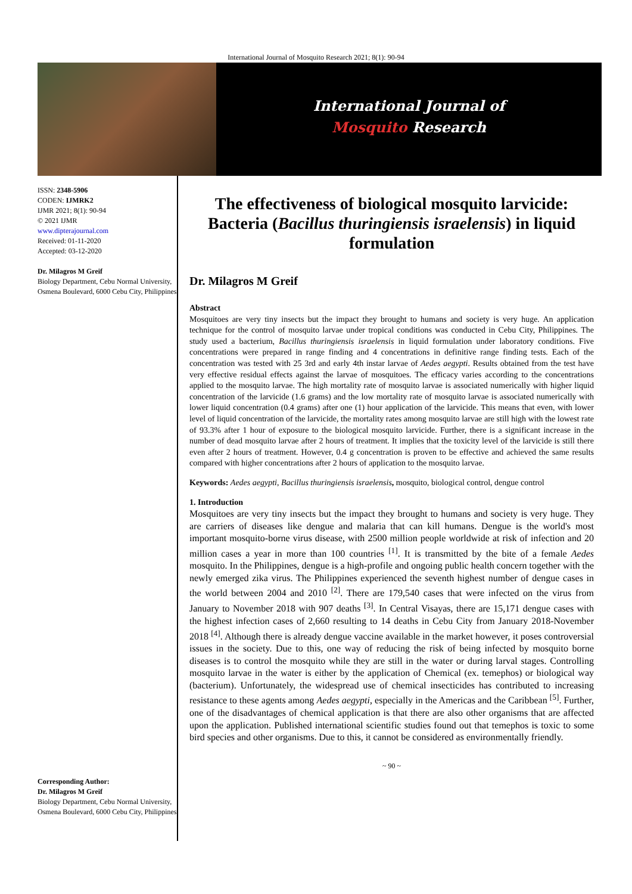International Journal of Mosquito Research 2021; 8(1): 90-94
International Journal of
Mosquito Research
ISSN: 2348-5906
CODEN: IJMRK2
IJMR 2021; 8(1): 90-94
© 2021 IJMR
www.dipterajournal.com
Received: 01-11-2020
Accepted: 03-12-2020
Dr. Milagros M Greif
Biology Department, Cebu Normal University, Osmena Boulevard, 6000 Cebu City, Philippines
Corresponding Author:
Dr. Milagros M Greif
Biology Department, Cebu Normal University, Osmena Boulevard, 6000 Cebu City, Philippines
The effectiveness of biological mosquito larvicide: Bacteria (Bacillus thuringiensis israelensis) in liquid formulation
Dr. Milagros M Greif
Abstract
Mosquitoes are very tiny insects but the impact they brought to humans and society is very huge. An application technique for the control of mosquito larvae under tropical conditions was conducted in Cebu City, Philippines. The study used a bacterium, Bacillus thuringiensis israelensis in liquid formulation under laboratory conditions. Five concentrations were prepared in range finding and 4 concentrations in definitive range finding tests. Each of the concentration was tested with 25 3rd and early 4th instar larvae of Aedes aegypti. Results obtained from the test have very effective residual effects against the larvae of mosquitoes. The efficacy varies according to the concentrations applied to the mosquito larvae. The high mortality rate of mosquito larvae is associated numerically with higher liquid concentration of the larvicide (1.6 grams) and the low mortality rate of mosquito larvae is associated numerically with lower liquid concentration (0.4 grams) after one (1) hour application of the larvicide. This means that even, with lower level of liquid concentration of the larvicide, the mortality rates among mosquito larvae are still high with the lowest rate of 93.3% after 1 hour of exposure to the biological mosquito larvicide. Further, there is a significant increase in the number of dead mosquito larvae after 2 hours of treatment. It implies that the toxicity level of the larvicide is still there even after 2 hours of treatment. However, 0.4 g concentration is proven to be effective and achieved the same results compared with higher concentrations after 2 hours of application to the mosquito larvae.
Keywords: Aedes aegypti, Bacillus thuringiensis israelensis, mosquito, biological control, dengue control
1. Introduction
Mosquitoes are very tiny insects but the impact they brought to humans and society is very huge. They are carriers of diseases like dengue and malaria that can kill humans. Dengue is the world's most important mosquito-borne virus disease, with 2500 million people worldwide at risk of infection and 20 million cases a year in more than 100 countries <sup>[1]</sup>. It is transmitted by the bite of a female Aedes mosquito. In the Philippines, dengue is a high-profile and ongoing public health concern together with the newly emerged zika virus. The Philippines experienced the seventh highest number of dengue cases in the world between 2004 and 2010 <sup>[2]</sup>. There are 179,540 cases that were infected on the virus from January to November 2018 with 907 deaths <sup>[3]</sup>. In Central Visayas, there are 15,171 dengue cases with the highest infection cases of 2,660 resulting to 14 deaths in Cebu City from January 2018-November 2018 <sup>[4]</sup>. Although there is already dengue vaccine available in the market however, it poses controversial issues in the society. Due to this, one way of reducing the risk of being infected by mosquito borne diseases is to control the mosquito while they are still in the water or during larval stages. Controlling mosquito larvae in the water is either by the application of Chemical (ex. temephos) or biological way (bacterium). Unfortunately, the widespread use of chemical insecticides has contributed to increasing resistance to these agents among Aedes aegypti, especially in the Americas and the Caribbean <sup>[5]</sup>. Further, one of the disadvantages of chemical application is that there are also other organisms that are affected upon the application. Published international scientific studies found out that temephos is toxic to some bird species and other organisms. Due to this, it cannot be considered as environmentally friendly.
~ 90 ~